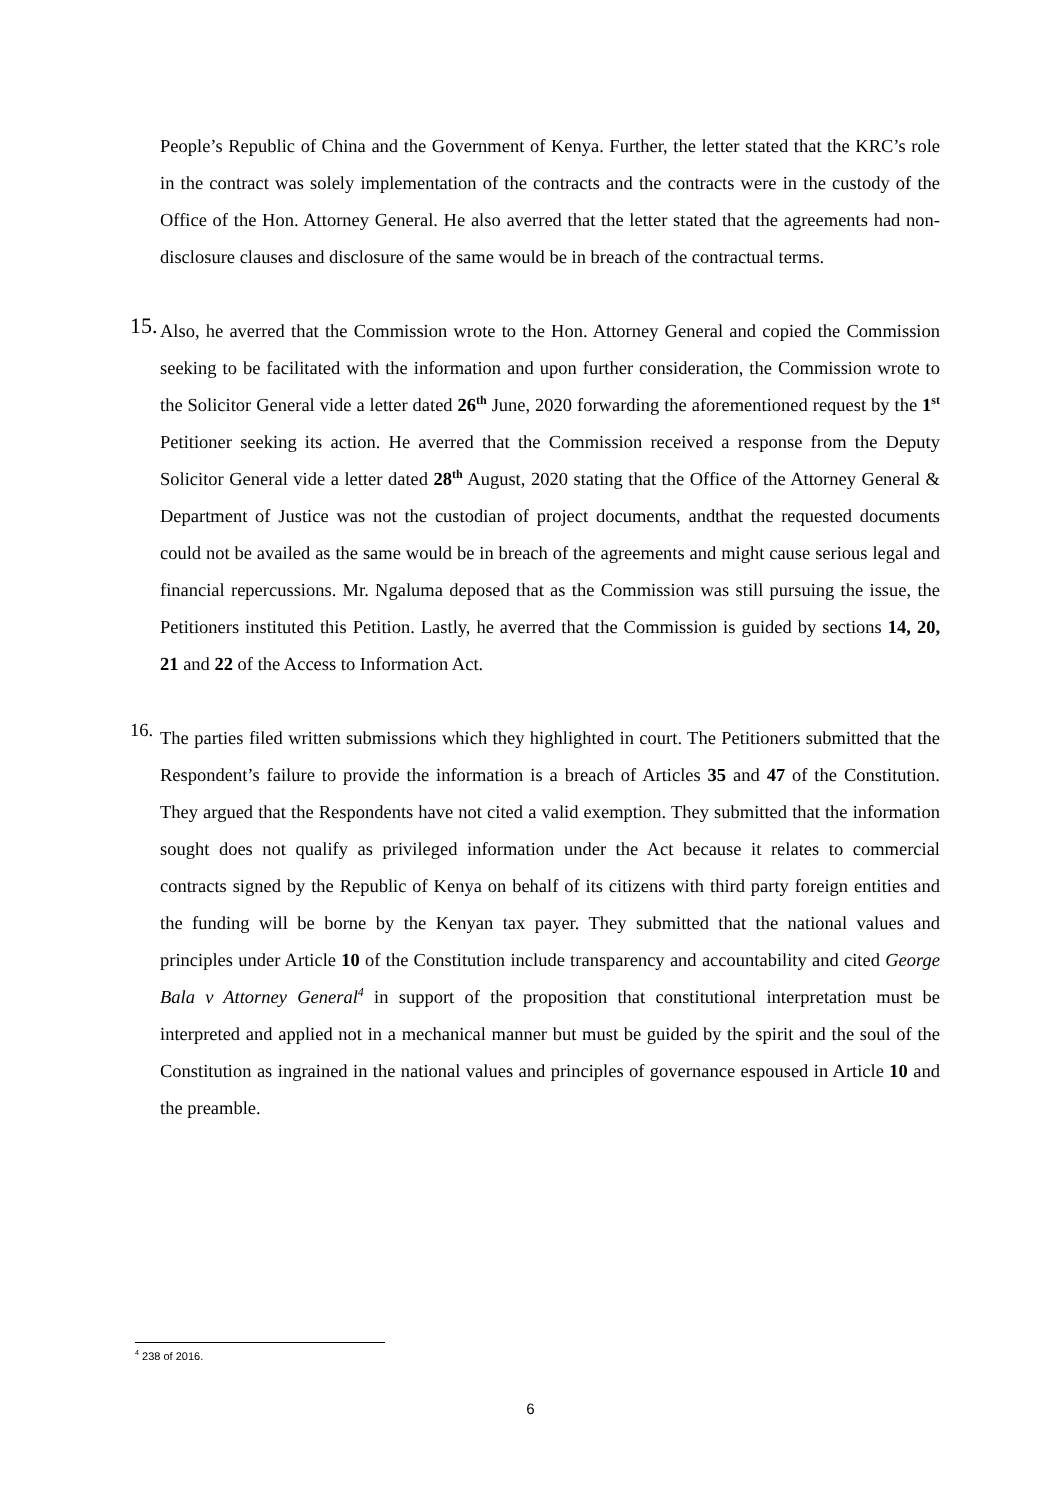People’s Republic of China and the Government of Kenya. Further, the letter stated that the KRC’s role in the contract was solely implementation of the contracts and the contracts were in the custody of the Office of the Hon. Attorney General. He also averred that the letter stated that the agreements had non-disclosure clauses and disclosure of the same would be in breach of the contractual terms.
15.
Also, he averred that the Commission wrote to the Hon. Attorney General and copied the Commission seeking to be facilitated with the information and upon further consideration, the Commission wrote to the Solicitor General vide a letter dated 26<sup>th</sup> June, 2020 forwarding the aforementioned request by the 1<sup>st</sup> Petitioner seeking its action. He averred that the Commission received a response from the Deputy Solicitor General vide a letter dated 28<sup>th</sup> August, 2020 stating that the Office of the Attorney General & Department of Justice was not the custodian of project documents, andthat the requested documents could not be availed as the same would be in breach of the agreements and might cause serious legal and financial repercussions. Mr. Ngaluma deposed that as the Commission was still pursuing the issue, the Petitioners instituted this Petition. Lastly, he averred that the Commission is guided by sections 14, 20, 21 and 22 of the Access to Information Act.
16.
The parties filed written submissions which they highlighted in court. The Petitioners submitted that the Respondent’s failure to provide the information is a breach of Articles 35 and 47 of the Constitution. They argued that the Respondents have not cited a valid exemption. They submitted that the information sought does not qualify as privileged information under the Act because it relates to commercial contracts signed by the Republic of Kenya on behalf of its citizens with third party foreign entities and the funding will be borne by the Kenyan tax payer. They submitted that the national values and principles under Article 10 of the Constitution include transparency and accountability and cited George Bala v Attorney General<sup>4</sup> in support of the proposition that constitutional interpretation must be interpreted and applied not in a mechanical manner but must be guided by the spirit and the soul of the Constitution as ingrained in the national values and principles of governance espoused in Article 10 and the preamble.
<sup>4</sup> 238 of 2016.
6